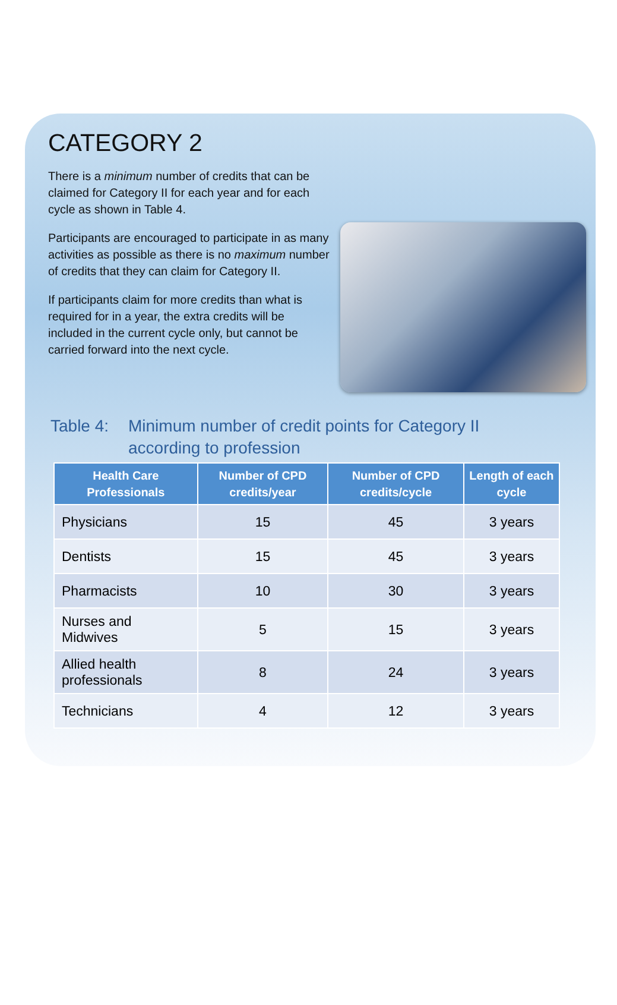CATEGORY 2
There is a minimum number of credits that can be claimed for Category II for each year and for each cycle as shown in Table 4.
Participants are encouraged to participate in as many activities as possible as there is no maximum number of credits that they can claim for Category II.
If participants claim for more credits than what is required for in a year, the extra credits will be included in the current cycle only, but cannot be carried forward into the next cycle.
Table 4: Minimum number of credit points for Category II
according to profession
| Health Care Professionals | Number of CPD credits/year | Number of CPD credits/cycle | Length of each cycle |
| --- | --- | --- | --- |
| Physicians | 15 | 45 | 3 years |
| Dentists | 15 | 45 | 3 years |
| Pharmacists | 10 | 30 | 3 years |
| Nurses and Midwives | 5 | 15 | 3 years |
| Allied health professionals | 8 | 24 | 3 years |
| Technicians | 4 | 12 | 3 years |